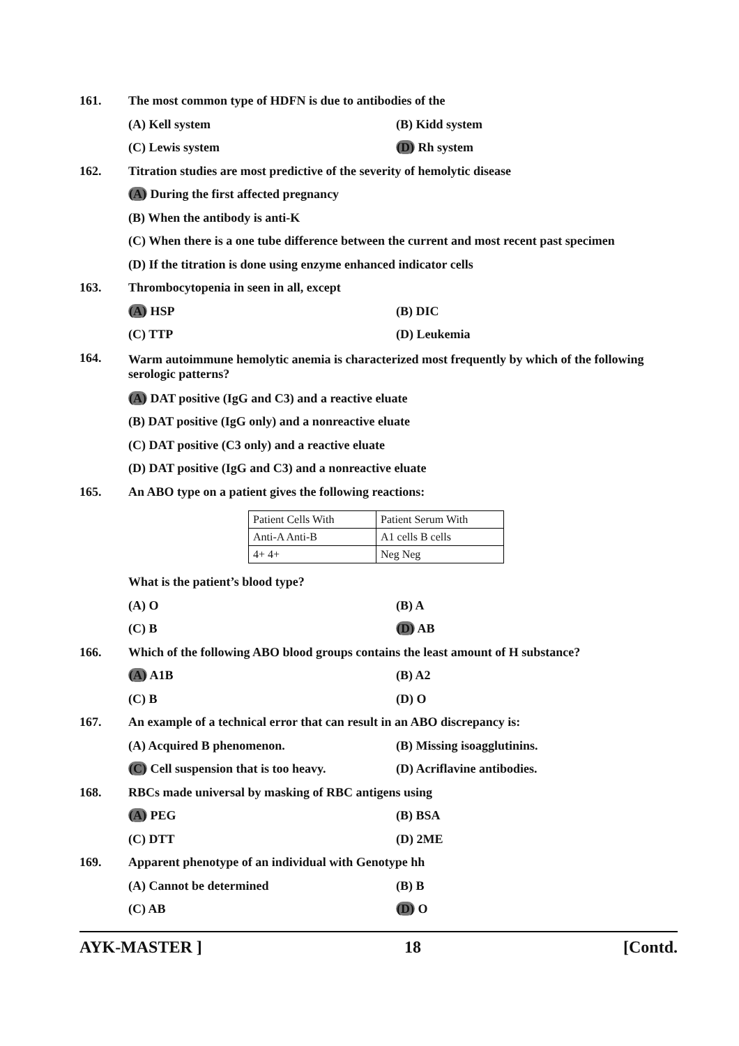161. The most common type of HDFN is due to antibodies of the
(A) Kell system (B) Kidd system
(C) Lewis system (D) Rh system
162. Titration studies are most predictive of the severity of hemolytic disease
(A) During the first affected pregnancy
(B) When the antibody is anti-K
(C) When there is a one tube difference between the current and most recent past specimen
(D) If the titration is done using enzyme enhanced indicator cells
163. Thrombocytopenia in seen in all, except
(A) HSP (B) DIC
(C) TTP (D) Leukemia
164. Warm autoimmune hemolytic anemia is characterized most frequently by which of the following serologic patterns?
(A) DAT positive (IgG and C3) and a reactive eluate
(B) DAT positive (IgG only) and a nonreactive eluate
(C) DAT positive (C3 only) and a reactive eluate
(D) DAT positive (IgG and C3) and a nonreactive eluate
165. An ABO type on a patient gives the following reactions:
| Patient Cells With | Patient Serum With |
| Anti-A Anti-B | A1 cells B cells |
| 4+ 4+ | Neg Neg |
What is the patient’s blood type?
(A) O (B) A
(C) B (D) AB
166. Which of the following ABO blood groups contains the least amount of H substance?
(A) A1B (B) A2
(C) B (D) O
167. An example of a technical error that can result in an ABO discrepancy is:
(A) Acquired B phenomenon. (B) Missing isoagglutinins.
(C) Cell suspension that is too heavy. (D) Acriflavine antibodies.
168. RBCs made universal by masking of RBC antigens using
(A) PEG (B) BSA
(C) DTT (D) 2ME
169. Apparent phenotype of an individual with Genotype hh
(A) Cannot be determined (B) B
(C) AB (D) O
AYK-MASTER ] 18 [Contd.